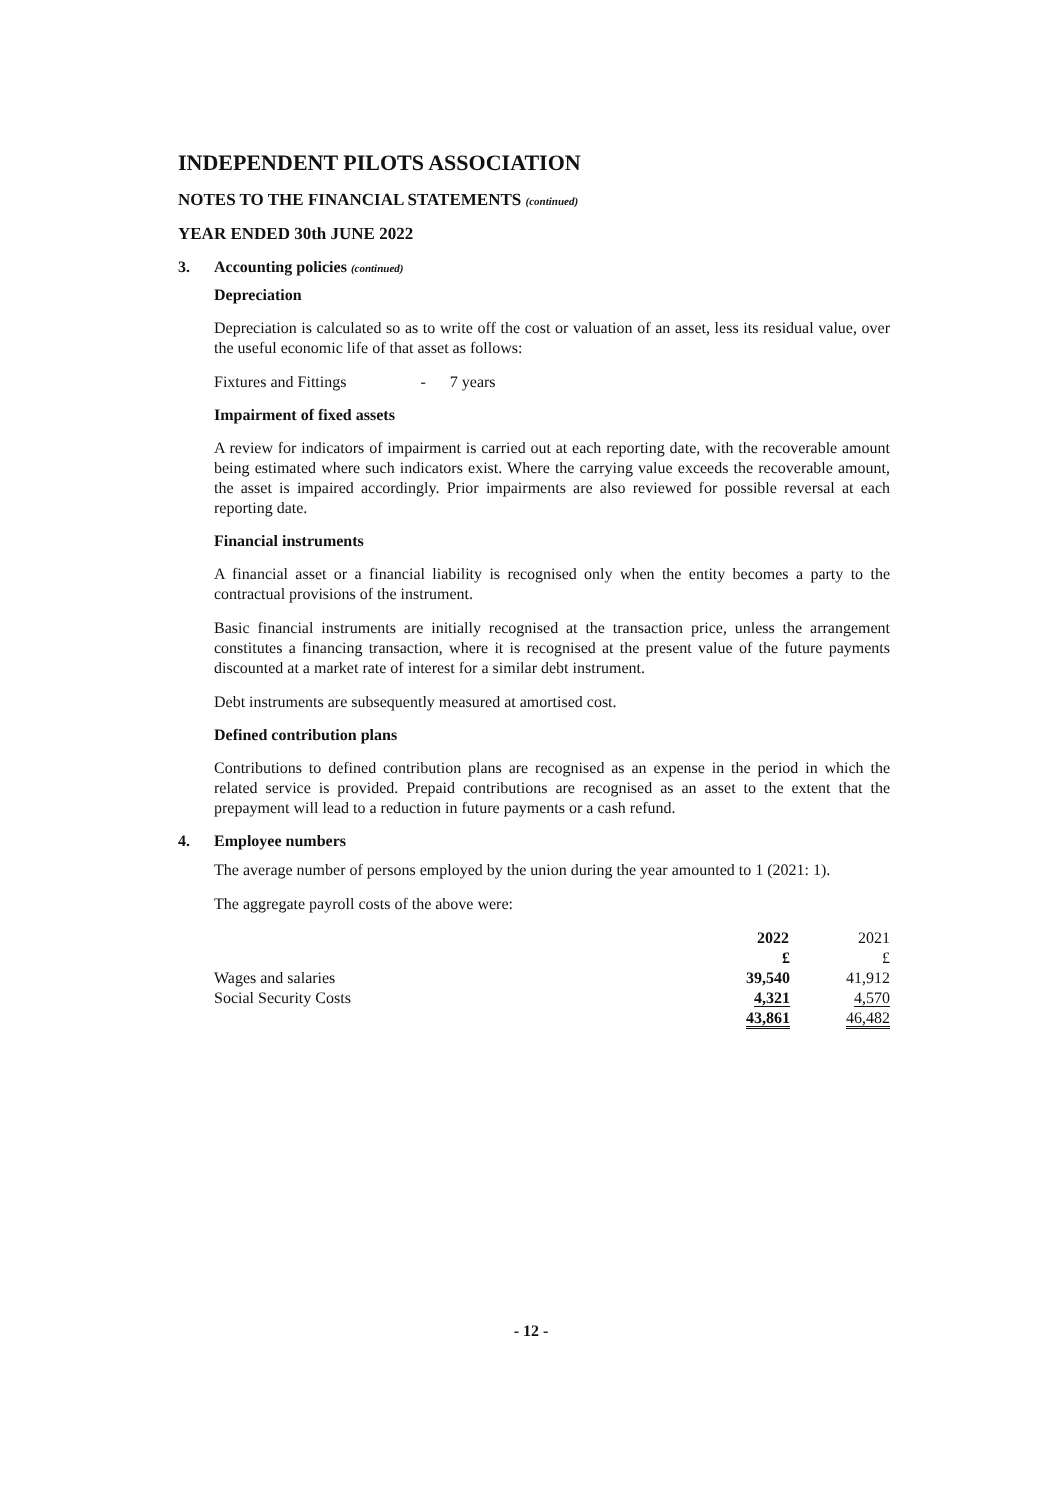INDEPENDENT PILOTS ASSOCIATION
NOTES TO THE FINANCIAL STATEMENTS (continued)
YEAR ENDED 30th JUNE 2022
3. Accounting policies (continued)
Depreciation
Depreciation is calculated so as to write off the cost or valuation of an asset, less its residual value, over the useful economic life of that asset as follows:
Fixtures and Fittings - 7 years
Impairment of fixed assets
A review for indicators of impairment is carried out at each reporting date, with the recoverable amount being estimated where such indicators exist. Where the carrying value exceeds the recoverable amount, the asset is impaired accordingly. Prior impairments are also reviewed for possible reversal at each reporting date.
Financial instruments
A financial asset or a financial liability is recognised only when the entity becomes a party to the contractual provisions of the instrument.
Basic financial instruments are initially recognised at the transaction price, unless the arrangement constitutes a financing transaction, where it is recognised at the present value of the future payments discounted at a market rate of interest for a similar debt instrument.
Debt instruments are subsequently measured at amortised cost.
Defined contribution plans
Contributions to defined contribution plans are recognised as an expense in the period in which the related service is provided. Prepaid contributions are recognised as an asset to the extent that the prepayment will lead to a reduction in future payments or a cash refund.
4. Employee numbers
The average number of persons employed by the union during the year amounted to 1 (2021: 1).
The aggregate payroll costs of the above were:
| | 2022 | 2021 |
| | £ | £ |
| Wages and salaries | 39,540 | 41,912 |
| Social Security Costs | 4,321 | 4,570 |
| | 43,861 | 46,482 |
- 12 -